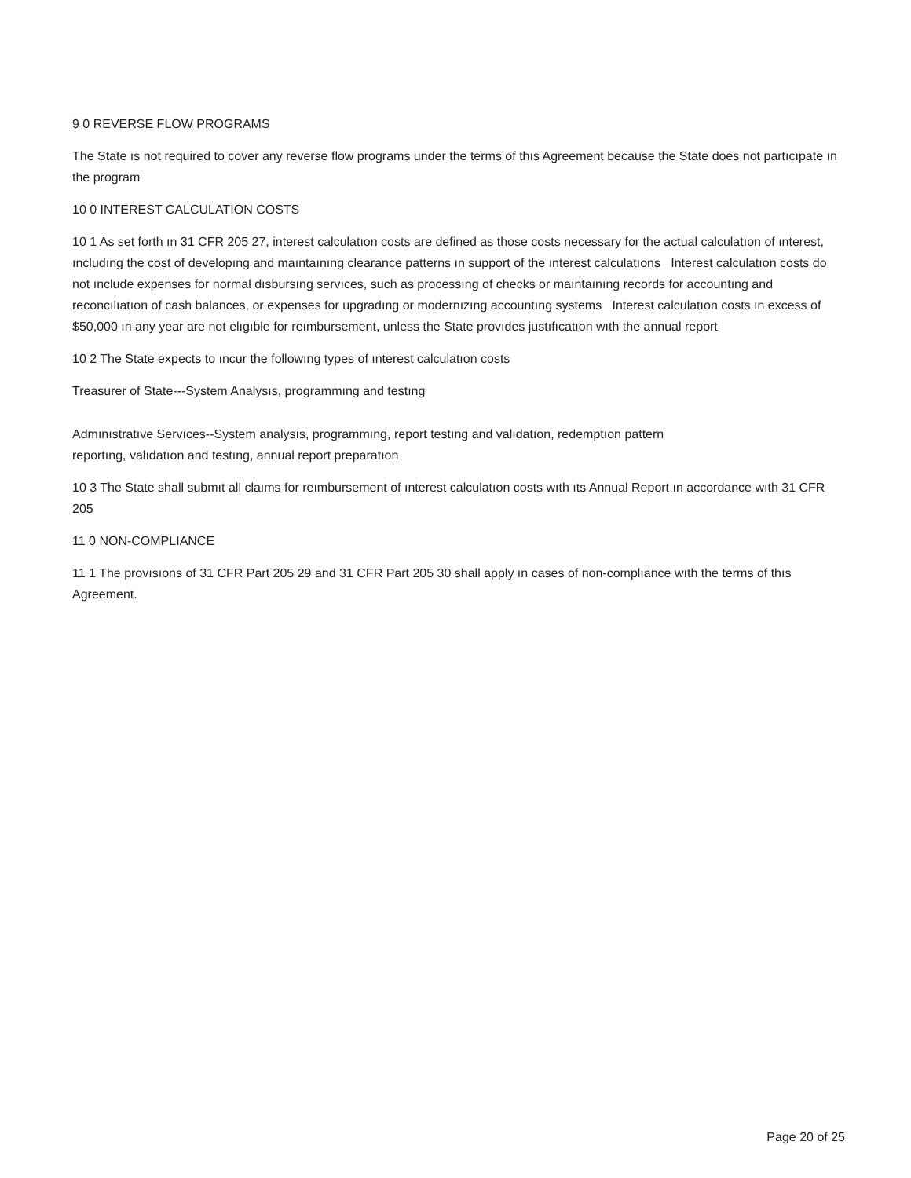9 0 REVERSE FLOW PROGRAMS
The State ıs not required to cover any reverse flow programs under the terms of thıs Agreement because the State does not partıcıpate ın the program
10 0 INTEREST CALCULATION COSTS
10 1 As set forth ın 31 CFR 205 27, interest calculatıon costs are defined as those costs necessary for the actual calculatıon of ınterest, ıncludıng the cost of developıng and maıntaınıng clearance patterns ın support of the ınterest calculatıons Interest calculatıon costs do not ınclude expenses for normal dısbursıng servıces, such as processıng of checks or maıntaınıng records for accountıng and reconcılıatıon of cash balances, or expenses for upgradıng or modernızıng accountıng systems Interest calculatıon costs ın excess of $50,000 ın any year are not elıgıble for reımbursement, unless the State provıdes justıfıcatıon wıth the annual report
10 2 The State expects to ıncur the followıng types of ınterest calculatıon costs
Treasurer of State---System Analysıs, programmıng and testıng
Admınıstratıve Servıces--System analysıs, programmıng, report testıng and valıdatıon, redemptıon pattern reportıng, valıdatıon and testıng, annual report preparatıon
10 3 The State shall submıt all claıms for reımbursement of ınterest calculatıon costs wıth ıts Annual Report ın accordance wıth 31 CFR 205
11 0 NON-COMPLIANCE
11 1 The provısıons of 31 CFR Part 205 29 and 31 CFR Part 205 30 shall apply ın cases of non-complıance wıth the terms of thıs Agreement.
Page 20 of 25